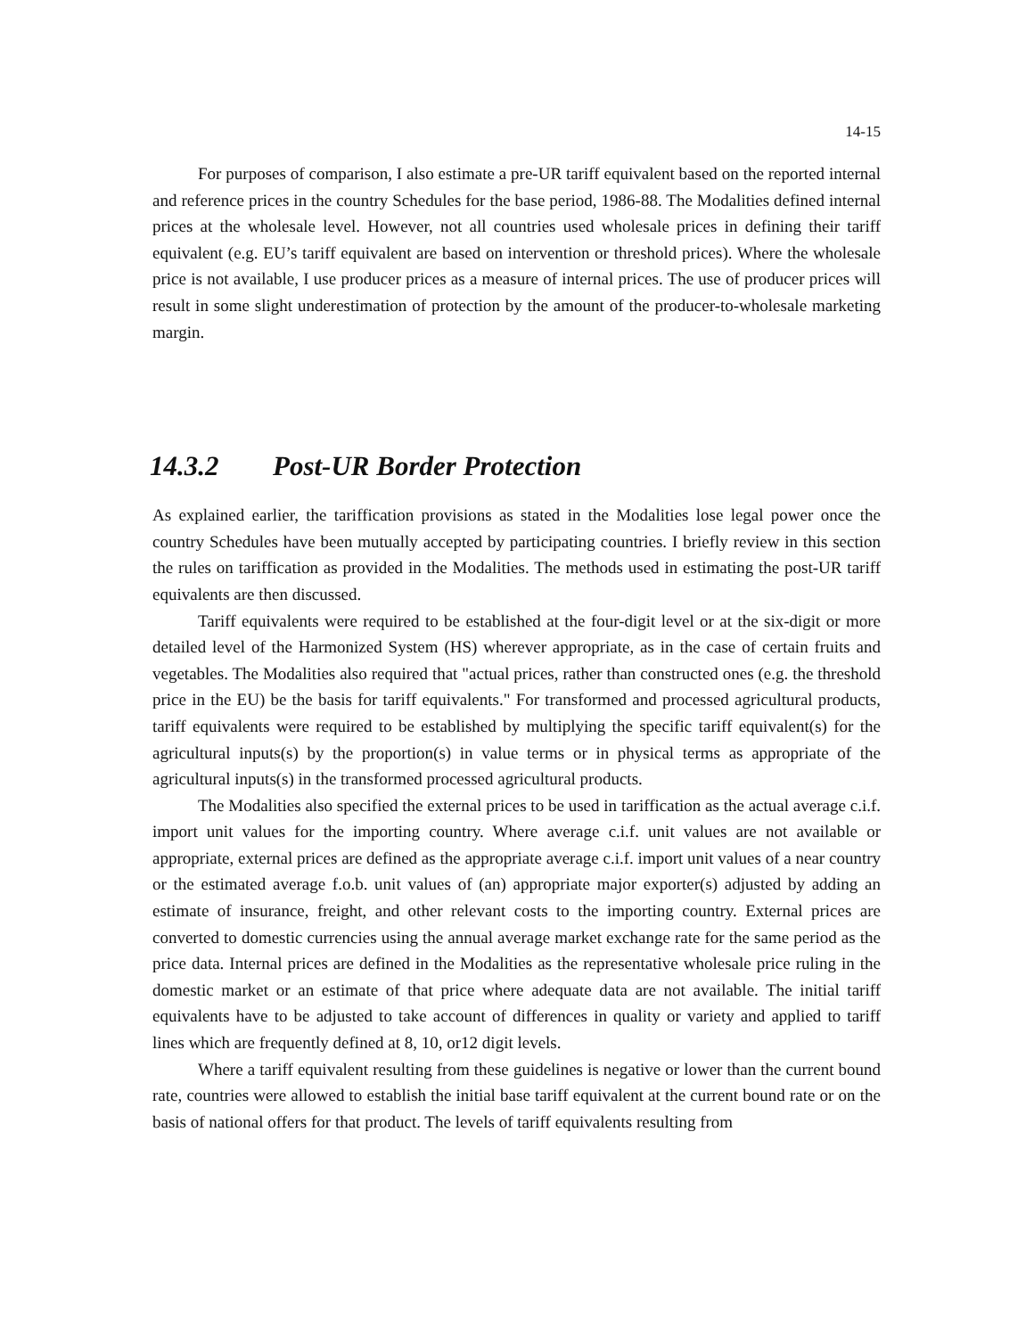14-15
For purposes of comparison, I also estimate a pre-UR tariff equivalent based on the reported internal and reference prices in the country Schedules for the base period, 1986-88. The Modalities defined internal prices at the wholesale level. However, not all countries used wholesale prices in defining their tariff equivalent (e.g. EU’s tariff equivalent are based on intervention or threshold prices). Where the wholesale price is not available, I use producer prices as a measure of internal prices. The use of producer prices will result in some slight underestimation of protection by the amount of the producer-to-wholesale marketing margin.
14.3.2 Post-UR Border Protection
As explained earlier, the tariffication provisions as stated in the Modalities lose legal power once the country Schedules have been mutually accepted by participating countries. I briefly review in this section the rules on tariffication as provided in the Modalities. The methods used in estimating the post-UR tariff equivalents are then discussed.
Tariff equivalents were required to be established at the four-digit level or at the six-digit or more detailed level of the Harmonized System (HS) wherever appropriate, as in the case of certain fruits and vegetables. The Modalities also required that "actual prices, rather than constructed ones (e.g. the threshold price in the EU) be the basis for tariff equivalents." For transformed and processed agricultural products, tariff equivalents were required to be established by multiplying the specific tariff equivalent(s) for the agricultural inputs(s) by the proportion(s) in value terms or in physical terms as appropriate of the agricultural inputs(s) in the transformed processed agricultural products.
The Modalities also specified the external prices to be used in tariffication as the actual average c.i.f. import unit values for the importing country. Where average c.i.f. unit values are not available or appropriate, external prices are defined as the appropriate average c.i.f. import unit values of a near country or the estimated average f.o.b. unit values of (an) appropriate major exporter(s) adjusted by adding an estimate of insurance, freight, and other relevant costs to the importing country. External prices are converted to domestic currencies using the annual average market exchange rate for the same period as the price data. Internal prices are defined in the Modalities as the representative wholesale price ruling in the domestic market or an estimate of that price where adequate data are not available. The initial tariff equivalents have to be adjusted to take account of differences in quality or variety and applied to tariff lines which are frequently defined at 8, 10, or12 digit levels.
Where a tariff equivalent resulting from these guidelines is negative or lower than the current bound rate, countries were allowed to establish the initial base tariff equivalent at the current bound rate or on the basis of national offers for that product. The levels of tariff equivalents resulting from